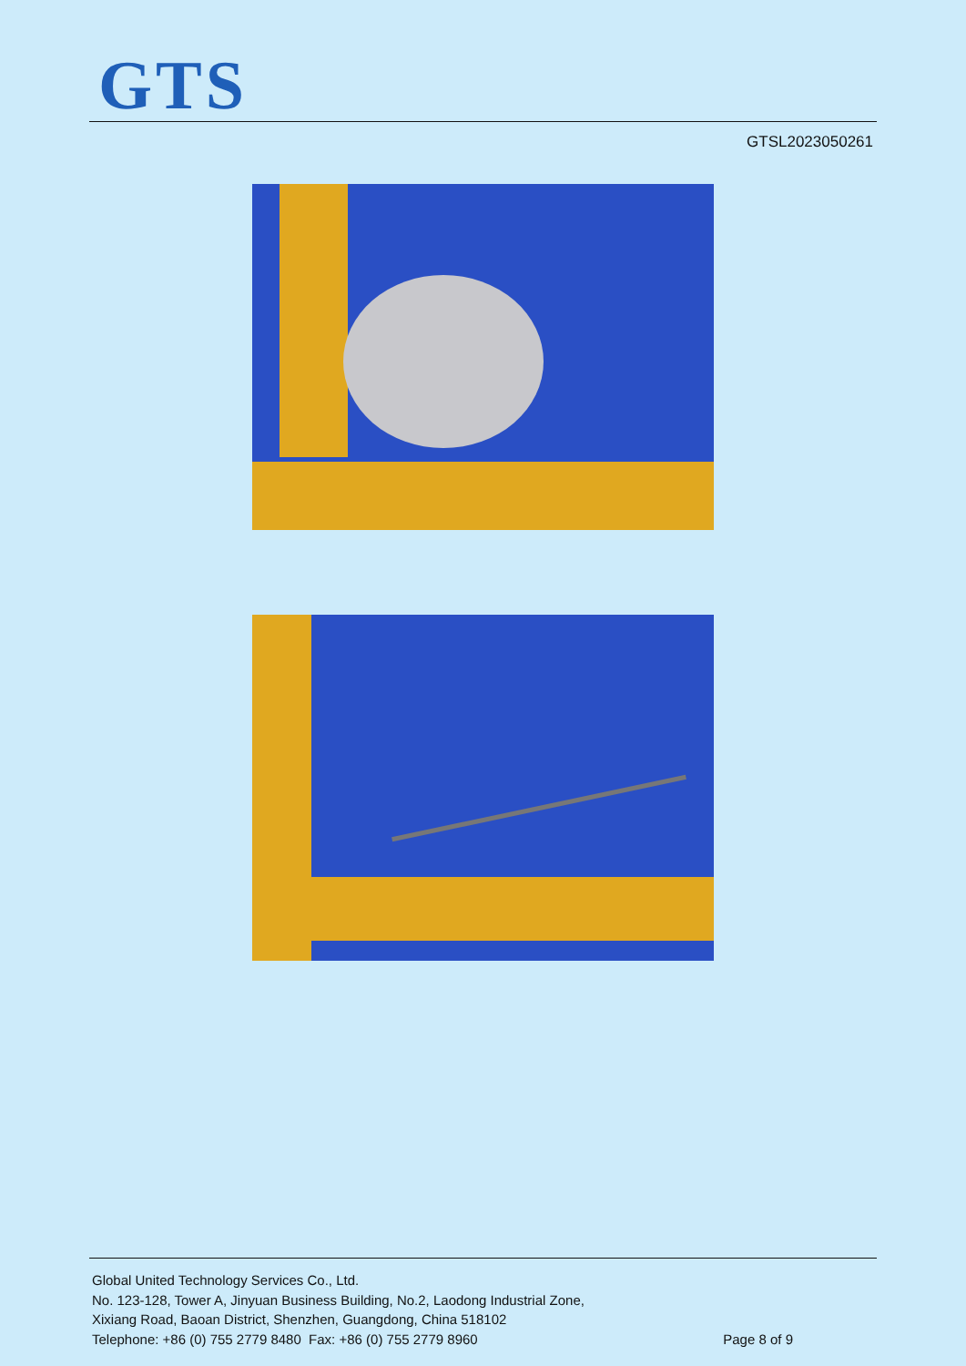GTS
GTSL2023050261
Global United Technology Services Co., Ltd.
No. 123-128, Tower A, Jinyuan Business Building, No.2, Laodong Industrial Zone,
Xixiang Road, Baoan District, Shenzhen, Guangdong, China 518102
Telephone: +86 (0) 755 2779 8480 Fax: +86 (0) 755 2779 8960 Page 8 of 9